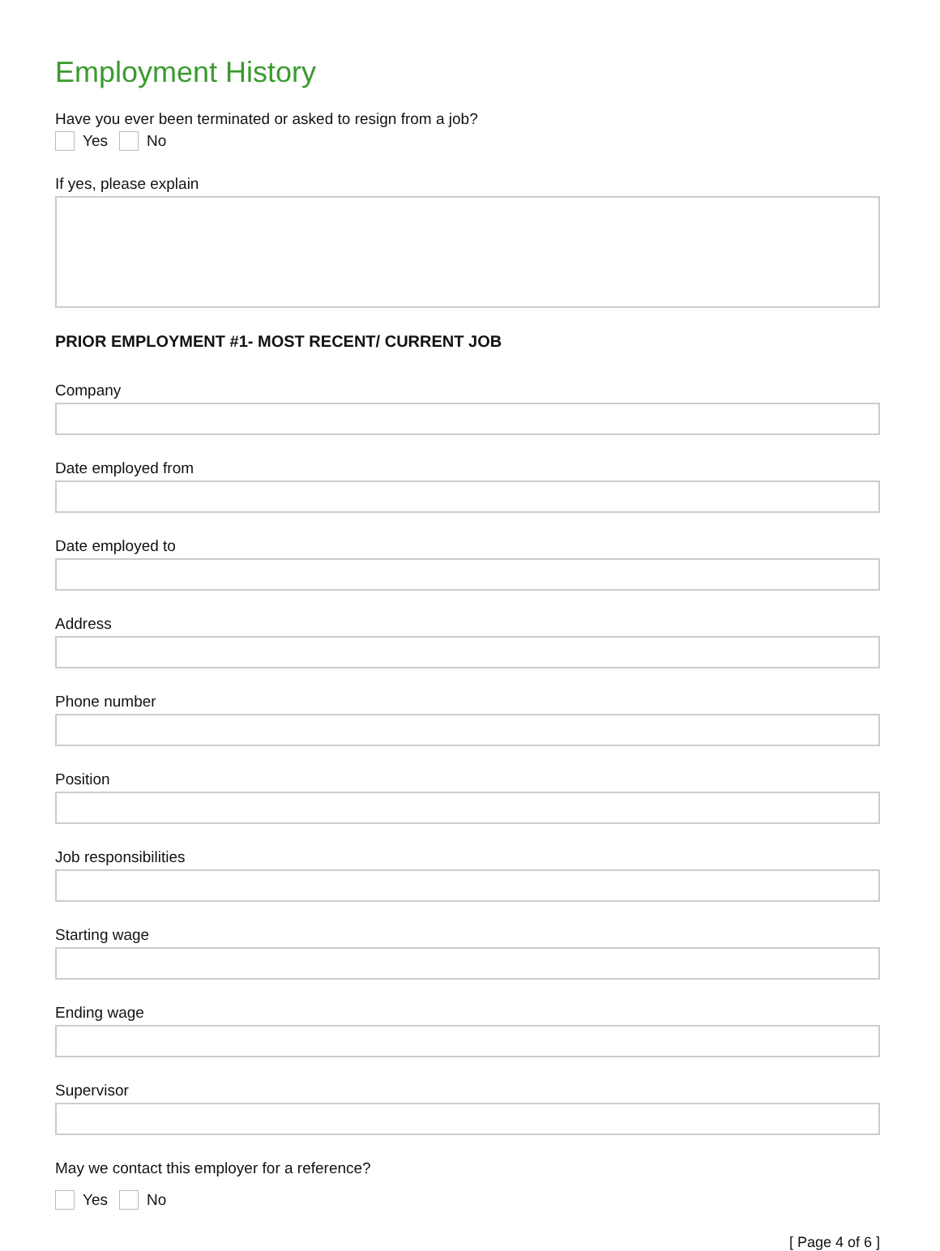Employment History
Have you ever been terminated or asked to resign from a job?
Yes No
If yes, please explain
PRIOR EMPLOYMENT #1- MOST RECENT/ CURRENT JOB
Company
Date employed from
Date employed to
Address
Phone number
Position
Job responsibilities
Starting wage
Ending wage
Supervisor
May we contact this employer for a reference?
Yes No
[ Page 4 of 6 ]